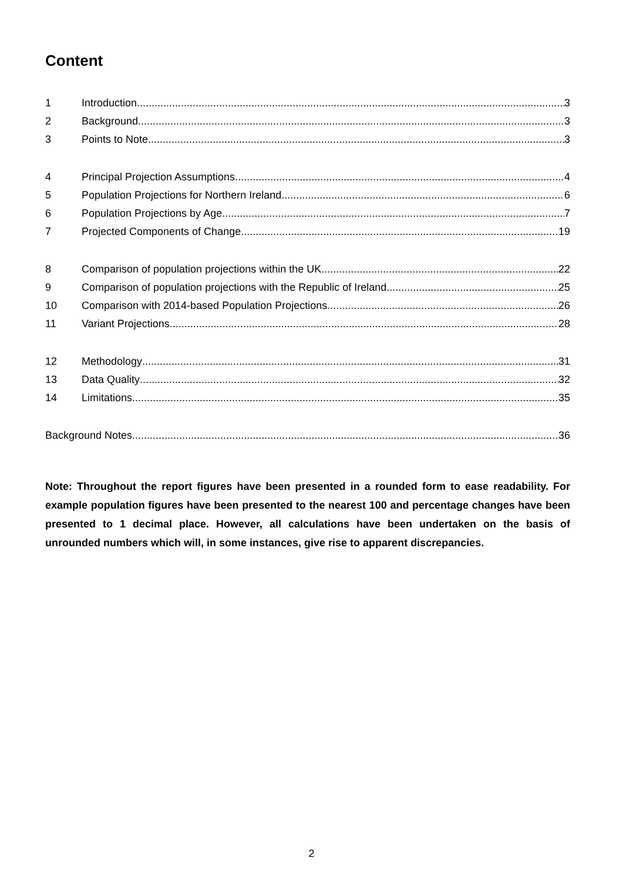Content
1 Introduction 3
2 Background 3
3 Points to Note 3
4 Principal Projection Assumptions 4
5 Population Projections for Northern Ireland 6
6 Population Projections by Age 7
7 Projected Components of Change 19
8 Comparison of population projections within the UK 22
9 Comparison of population projections with the Republic of Ireland 25
10 Comparison with 2014-based Population Projections 26
11 Variant Projections 28
12 Methodology 31
13 Data Quality 32
14 Limitations 35
Background Notes 36
Note: Throughout the report figures have been presented in a rounded form to ease readability. For example population figures have been presented to the nearest 100 and percentage changes have been presented to 1 decimal place. However, all calculations have been undertaken on the basis of unrounded numbers which will, in some instances, give rise to apparent discrepancies.
2